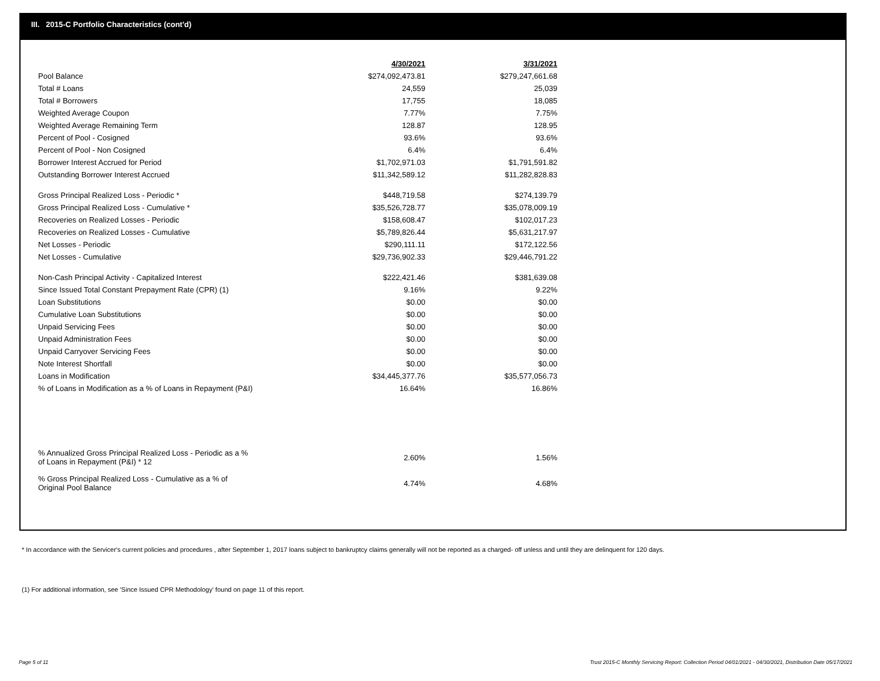III. 2015-C Portfolio Characteristics (cont'd)
| | 4/30/2021 | | 3/31/2021 |
| Pool Balance | $274,092,473.81 | | $279,247,661.68 |
| Total # Loans | 24,559 | | 25,039 |
| Total # Borrowers | 17,755 | | 18,085 |
| Weighted Average Coupon | 7.77% | | 7.75% |
| Weighted Average Remaining Term | 128.87 | | 128.95 |
| Percent of Pool - Cosigned | 93.6% | | 93.6% |
| Percent of Pool - Non Cosigned | 6.4% | | 6.4% |
| Borrower Interest Accrued for Period | $1,702,971.03 | | $1,791,591.82 |
| Outstanding Borrower Interest Accrued | $11,342,589.12 | | $11,282,828.83 |
| Gross Principal Realized Loss - Periodic * | $448,719.58 | | $274,139.79 |
| Gross Principal Realized Loss - Cumulative * | $35,526,728.77 | | $35,078,009.19 |
| Recoveries on Realized Losses - Periodic | $158,608.47 | | $102,017.23 |
| Recoveries on Realized Losses - Cumulative | $5,789,826.44 | | $5,631,217.97 |
| Net Losses - Periodic | $290,111.11 | | $172,122.56 |
| Net Losses - Cumulative | $29,736,902.33 | | $29,446,791.22 |
| Non-Cash Principal Activity - Capitalized Interest | $222,421.46 | | $381,639.08 |
| Since Issued Total Constant Prepayment Rate (CPR) (1) | 9.16% | | 9.22% |
| Loan Substitutions | $0.00 | | $0.00 |
| Cumulative Loan Substitutions | $0.00 | | $0.00 |
| Unpaid Servicing Fees | $0.00 | | $0.00 |
| Unpaid Administration Fees | $0.00 | | $0.00 |
| Unpaid Carryover Servicing Fees | $0.00 | | $0.00 |
| Note Interest Shortfall | $0.00 | | $0.00 |
| Loans in Modification | $34,445,377.76 | | $35,577,056.73 |
| % of Loans in Modification as a % of Loans in Repayment (P&I) | 16.64% | | 16.86% |
| % Annualized Gross Principal Realized Loss - Periodic as a % of Loans in Repayment (P&I) * 12 | 2.60% | | 1.56% |
| % Gross Principal Realized Loss - Cumulative as a % of Original Pool Balance | 4.74% | | 4.68% |
* In accordance with the Servicer's current policies and procedures , after September 1, 2017 loans subject to bankruptcy claims generally will not be reported as a charged- off unless and until they are delinquent for 120 days.
(1) For additional information, see 'Since Issued CPR Methodology' found on page 11 of this report.
Page 5 of 11
Trust 2015-C Monthly Servicing Report: Collection Period 04/01/2021 - 04/30/2021, Distribution Date 05/17/2021